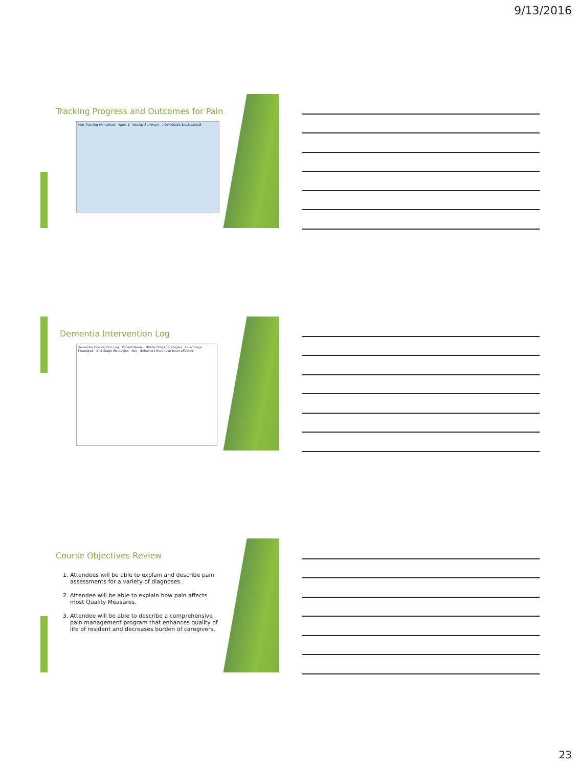9/13/2016
Tracking Progress and Outcomes for Pain
Pain Tracking Worksheet - Week 1 Weekly Summary ADVANCING EXCELLENCE
Dementia Intervention Log
Dementia Intervention Log Patient Name Middle Stage Strategies Late Stage Strategies End Stage Strategies Key Behaviors that have been affected
Course Objectives Review
1. Attendees will be able to explain and describe pain assessments for a variety of diagnoses.
2. Attendee will be able to explain how pain affects most Quality Measures.
3. Attendee will be able to describe a comprehensive pain management program that enhances quality of life of resident and decreases burden of caregivers.
23